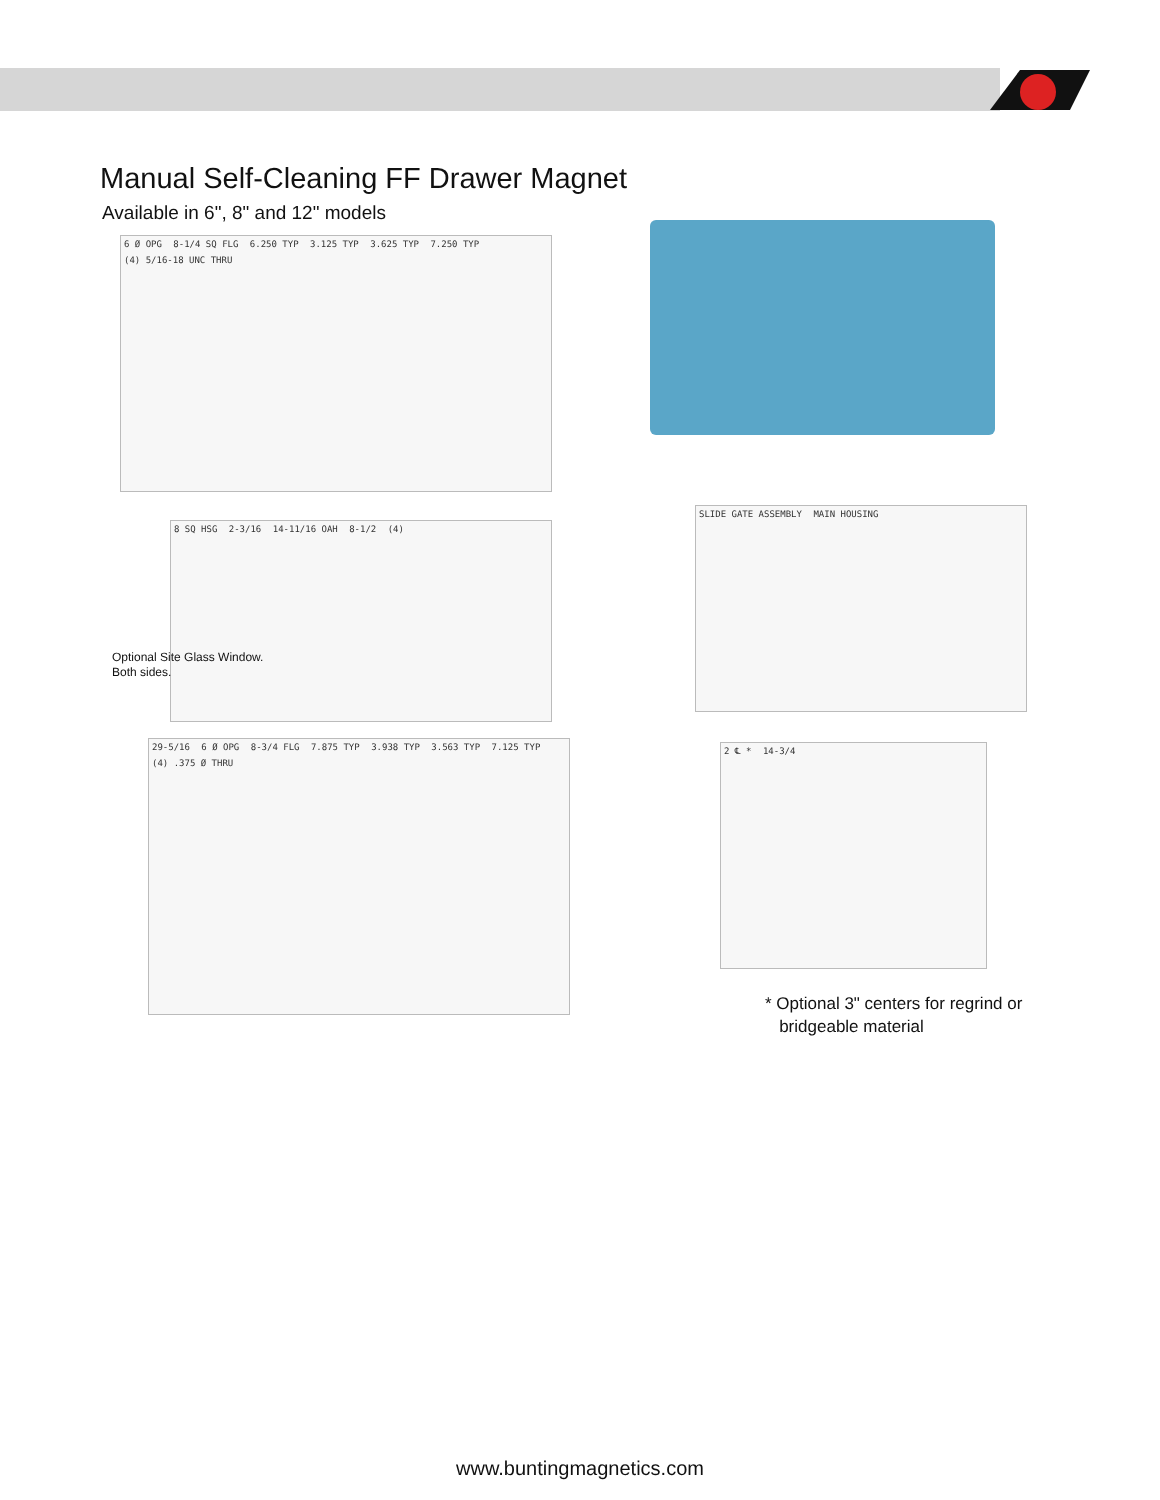Manual Self-Cleaning FF Drawer Magnet
Available in 6", 8" and 12" models
6 Ø OPG 8-1/4 SQ FLG 6.250 TYP 3.125 TYP 3.625 TYP 7.250 TYP (4) 5/16-18 UNC THRU
8 SQ HSG 2-3/16 14-11/16 OAH 8-1/2 (4)
Optional Site Glass Window.
Both sides.
SLIDE GATE ASSEMBLY MAIN HOUSING
29-5/16 6 Ø OPG 8-3/4 FLG 7.875 TYP 3.938 TYP 3.563 TYP 7.125 TYP (4) .375 Ø THRU
2 ℄ * 14-3/4
* Optional 3" centers for regrind or
bridgeable material
www.buntingmagnetics.com